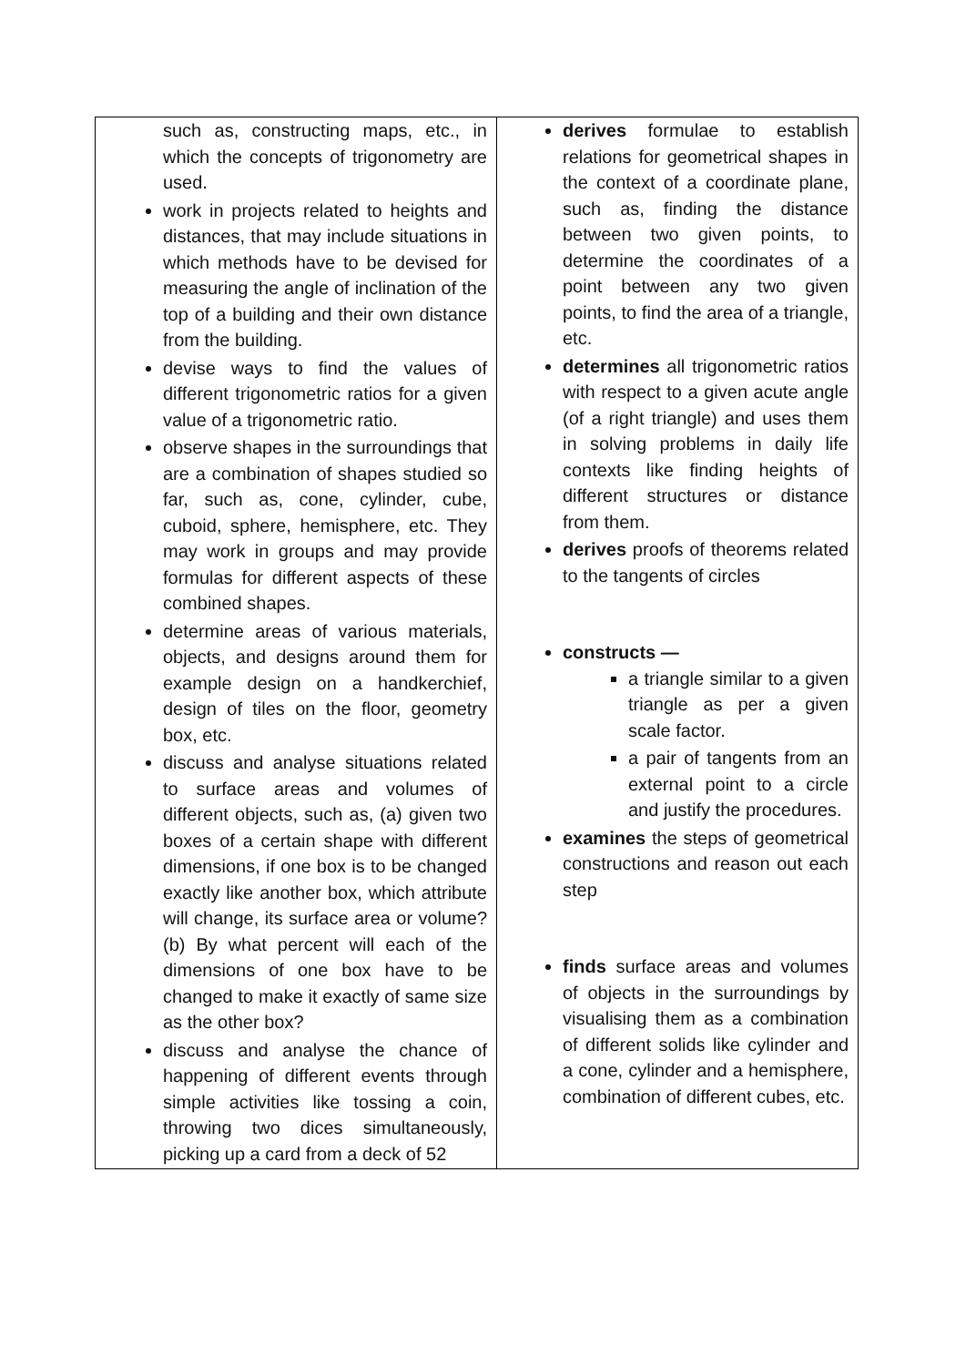| such as, constructing maps, etc., in which the concepts of trigonometry are used. work in projects related to heights and distances, that may include situations in which methods have to be devised for measuring the angle of inclination of the top of a building and their own distance from the building. devise ways to find the values of different trigonometric ratios for a given value of a trigonometric ratio. observe shapes in the surroundings that are a combination of shapes studied so far, such as, cone, cylinder, cube, cuboid, sphere, hemisphere, etc. They may work in groups and may provide formulas for different aspects of these combined shapes. determine areas of various materials, objects, and designs around them for example design on a handkerchief, design of tiles on the floor, geometry box, etc. discuss and analyse situations related to surface areas and volumes of different objects, such as, (a) given two boxes of a certain shape with different dimensions, if one box is to be changed exactly like another box, which attribute will change, its surface area or volume? (b) By what percent will each of the dimensions of one box have to be changed to make it exactly of same size as the other box? discuss and analyse the chance of happening of different events through simple activities like tossing a coin, throwing two dices simultaneously, picking up a card from a deck of 52 | derives formulae to establish relations for geometrical shapes in the context of a coordinate plane, such as, finding the distance between two given points, to determine the coordinates of a point between any two given points, to find the area of a triangle, etc. determines all trigonometric ratios with respect to a given acute angle (of a right triangle) and uses them in solving problems in daily life contexts like finding heights of different structures or distance from them. derives proofs of theorems related to the tangents of circles constructs — a triangle similar to a given triangle as per a given scale factor. a pair of tangents from an external point to a circle and justify the procedures. examines the steps of geometrical constructions and reason out each step finds surface areas and volumes of objects in the surroundings by visualising them as a combination of different solids like cylinder and a cone, cylinder and a hemisphere, combination of different cubes, etc. |